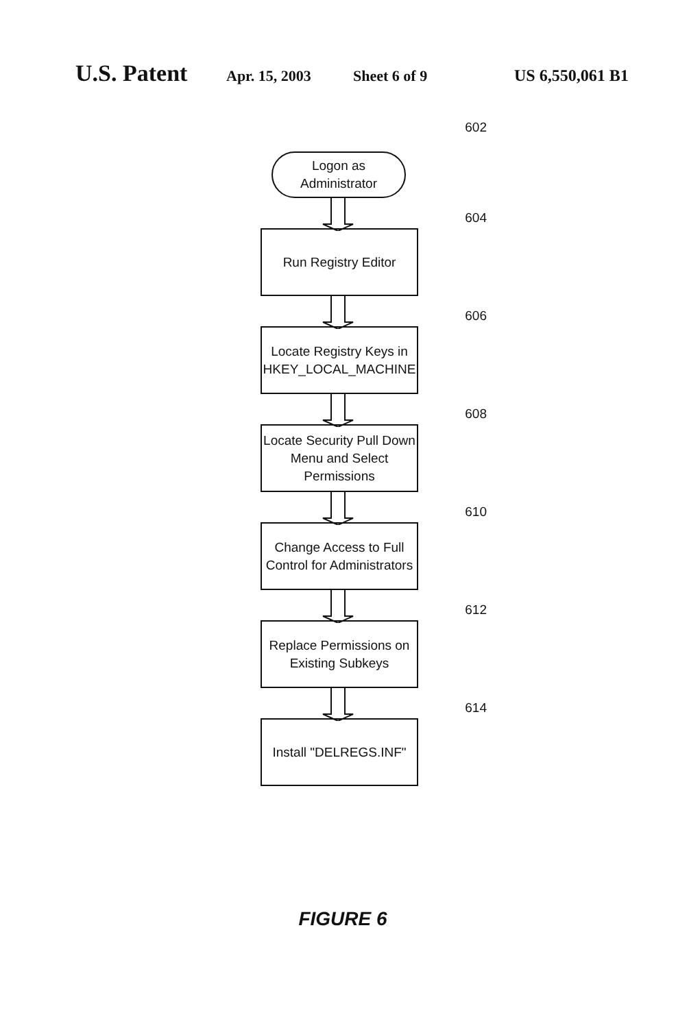U.S. Patent
Apr. 15, 2003 Sheet 6 of 9 US 6,550,061 B1
602
Logon as
Administrator
604
Run Registry Editor
606
Locate Registry Keys in
HKEY_LOCAL_MACHINE
608
Locate Security Pull Down
Menu and Select
Permissions
610
Change Access to Full
Control for Administrators
612
Replace Permissions on
Existing Subkeys
614
Install "DELREGS.INF"
FIGURE 6